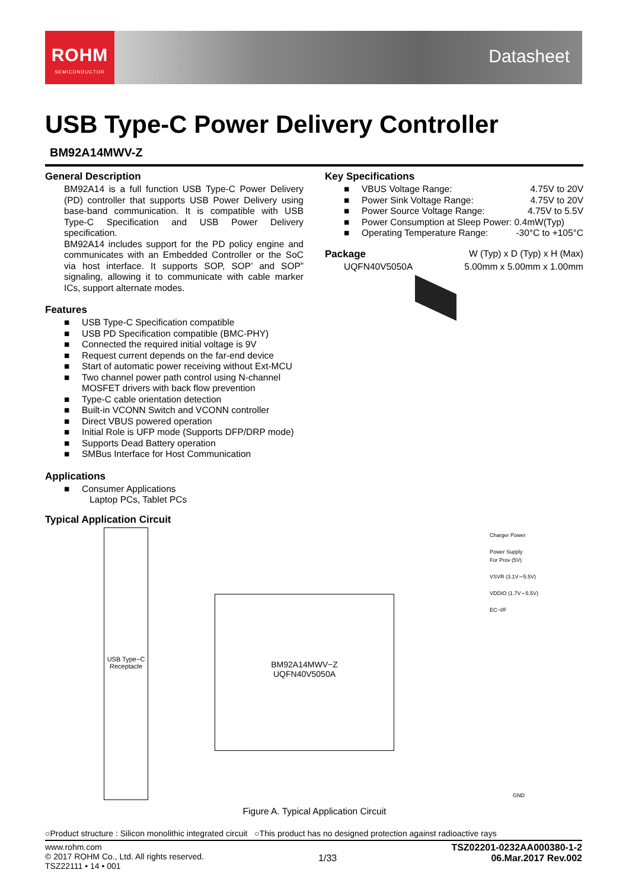ROHM
SEMICONDUCTOR
Datasheet
USB Type-C Power Delivery Controller
BM92A14MWV-Z
General Description
BM92A14 is a full function USB Type-C Power Delivery (PD) controller that supports USB Power Delivery using base-band communication. It is compatible with USB Type-C Specification and USB Power Delivery specification.
BM92A14 includes support for the PD policy engine and communicates with an Embedded Controller or the SoC via host interface. It supports SOP, SOP’ and SOP” signaling, allowing it to communicate with cable marker ICs, support alternate modes.
Features
USB Type-C Specification compatible
USB PD Specification compatible (BMC-PHY)
Connected the required initial voltage is 9V
Request current depends on the far-end device
Start of automatic power receiving without Ext-MCU
Two channel power path control using N-channel MOSFET drivers with back flow prevention
Type-C cable orientation detection
Built-in VCONN Switch and VCONN controller
Direct VBUS powered operation
Initial Role is UFP mode (Supports DFP/DRP mode)
Supports Dead Battery operation
SMBus Interface for Host Communication
Applications
Consumer Applications
Laptop PCs, Tablet PCs
Typical Application Circuit
Key Specifications
VBUS Voltage Range: 4.75V to 20V
Power Sink Voltage Range: 4.75V to 20V
Power Source Voltage Range: 4.75V to 5.5V
Power Consumption at Sleep Power: 0.4mW(Typ)
Operating Temperature Range: -30°C to +105°C
Package W (Typ) x D (Typ) x H (Max)
UQFN40V5050A 5.00mm x 5.00mm x 1.00mm
USB Type−C Receptacle
BM92A14MWV−Z
UQFN40V5050A
Charger Power
Power Supply
For Prov (5V)
VSVR (3.1V∼5.5V)
VDDIO (1.7V∼5.5V)
EC−I/F
GND
Figure A. Typical Application Circuit
○Product structure : Silicon monolithic integrated circuit ○This product has no designed protection against radioactive rays
www.rohm.com
© 2017 ROHM Co., Ltd. All rights reserved.
TSZ22111 • 14 • 001
1/33
TSZ02201-0232AA000380-1-2
06.Mar.2017 Rev.002